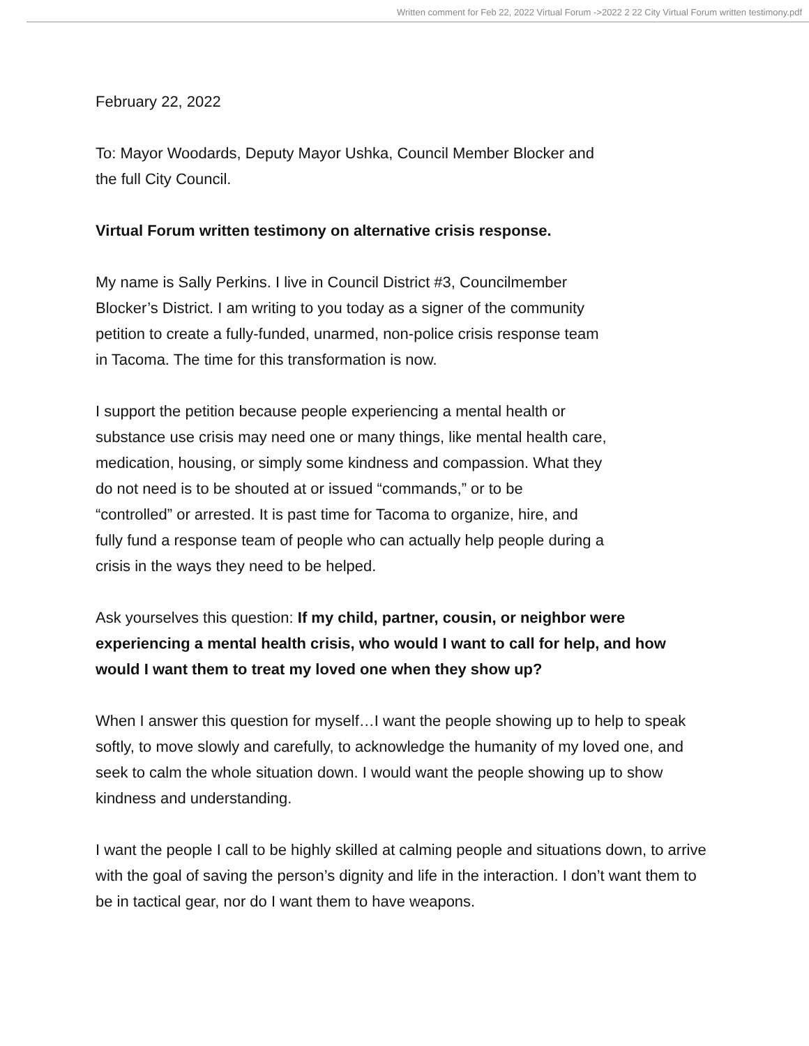Written comment for Feb 22, 2022 Virtual Forum ->2022 2 22 City Virtual Forum written testimony.pdf
February 22, 2022
To: Mayor Woodards, Deputy Mayor Ushka, Council Member Blocker and
the full City Council.
Virtual Forum written testimony on alternative crisis response.
My name is Sally Perkins. I live in Council District #3, Councilmember
Blocker’s District. I am writing to you today as a signer of the community
petition to create a fully-funded, unarmed, non-police crisis response team
in Tacoma. The time for this transformation is now.
I support the petition because people experiencing a mental health or
substance use crisis may need one or many things, like mental health care,
medication, housing, or simply some kindness and compassion. What they
do not need is to be shouted at or issued “commands,” or to be
“controlled” or arrested. It is past time for Tacoma to organize, hire, and
fully fund a response team of people who can actually help people during a
crisis in the ways they need to be helped.
Ask yourselves this question: If my child, partner, cousin, or neighbor were experiencing a mental health crisis, who would I want to call for help, and how would I want them to treat my loved one when they show up?
When I answer this question for myself…I want the people showing up to help to speak softly, to move slowly and carefully, to acknowledge the humanity of my loved one, and seek to calm the whole situation down. I would want the people showing up to show kindness and understanding.
I want the people I call to be highly skilled at calming people and situations down, to arrive with the goal of saving the person’s dignity and life in the interaction. I don’t want them to be in tactical gear, nor do I want them to have weapons.